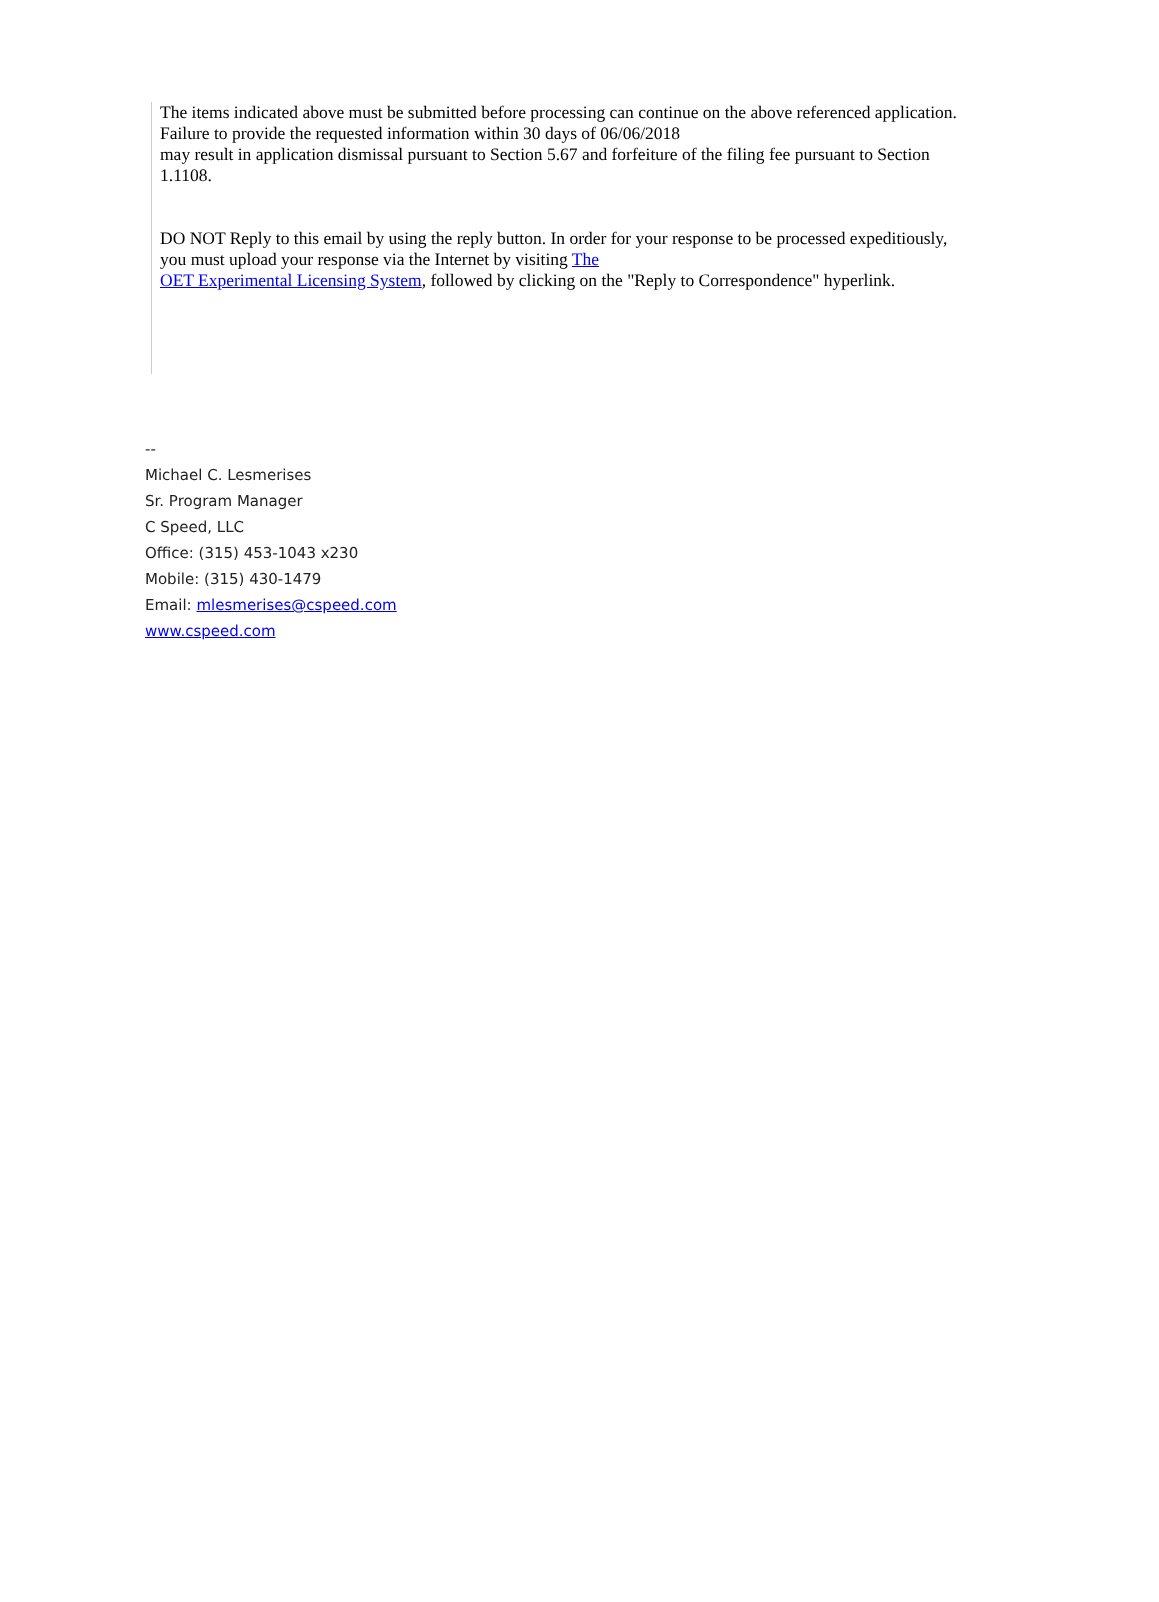The items indicated above must be submitted before processing can continue on the above referenced application.
Failure to provide the requested information within 30 days of 06/06/2018
may result in application dismissal pursuant to Section 5.67 and forfeiture of the filing fee pursuant to Section 1.1108.
DO NOT Reply to this email by using the reply button. In order for your response to be processed expeditiously,
you must upload your response via the Internet by visiting The
OET Experimental Licensing System, followed by clicking on the "Reply to Correspondence" hyperlink.
--
Michael C. Lesmerises
Sr. Program Manager
C Speed, LLC
Office: (315) 453-1043 x230
Mobile: (315) 430-1479
Email: mlesmerises@cspeed.com
www.cspeed.com